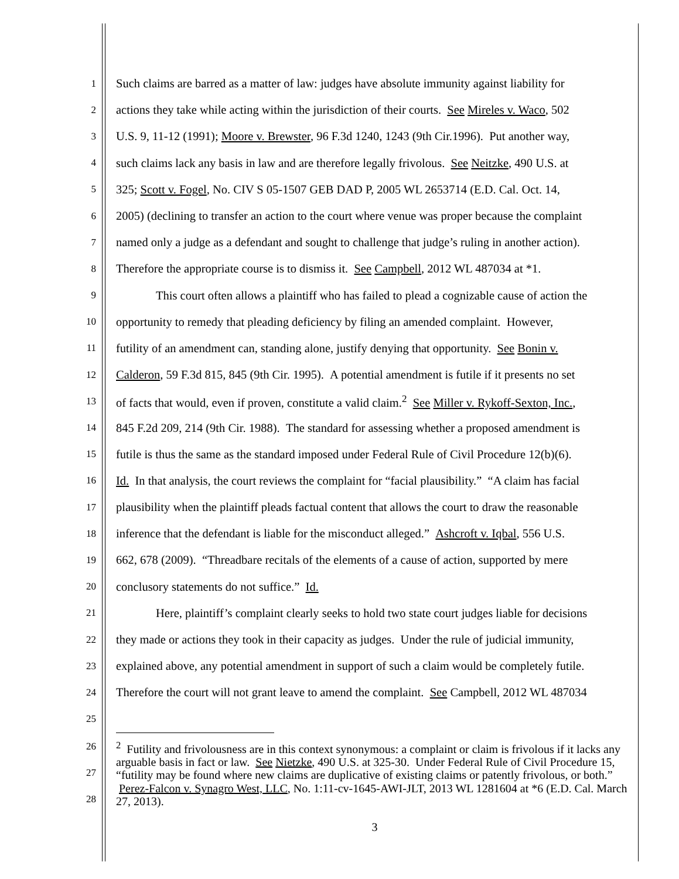1
Such claims are barred as a matter of law: judges have absolute immunity against liability for
2
actions they take while acting within the jurisdiction of their courts. See Mireles v. Waco, 502
3
U.S. 9, 11-12 (1991); Moore v. Brewster, 96 F.3d 1240, 1243 (9th Cir.1996). Put another way,
4
such claims lack any basis in law and are therefore legally frivolous. See Neitzke, 490 U.S. at
5
325; Scott v. Fogel, No. CIV S 05-1507 GEB DAD P, 2005 WL 2653714 (E.D. Cal. Oct. 14,
6
2005) (declining to transfer an action to the court where venue was proper because the complaint
7
named only a judge as a defendant and sought to challenge that judge’s ruling in another action).
8
Therefore the appropriate course is to dismiss it. See Campbell, 2012 WL 487034 at *1.
9
This court often allows a plaintiff who has failed to plead a cognizable cause of action the
10
opportunity to remedy that pleading deficiency by filing an amended complaint. However,
11
futility of an amendment can, standing alone, justify denying that opportunity. See Bonin v.
12
Calderon, 59 F.3d 815, 845 (9th Cir. 1995). A potential amendment is futile if it presents no set
13
of facts that would, even if proven, constitute a valid claim.<sup>2</sup> See Miller v. Rykoff-Sexton, Inc.,
14
845 F.2d 209, 214 (9th Cir. 1988). The standard for assessing whether a proposed amendment is
15
futile is thus the same as the standard imposed under Federal Rule of Civil Procedure 12(b)(6).
16
Id. In that analysis, the court reviews the complaint for “facial plausibility.” “A claim has facial
17
plausibility when the plaintiff pleads factual content that allows the court to draw the reasonable
18
inference that the defendant is liable for the misconduct alleged.” Ashcroft v. Iqbal, 556 U.S.
19
662, 678 (2009). “Threadbare recitals of the elements of a cause of action, supported by mere
20
conclusory statements do not suffice.” Id.
21
Here, plaintiff’s complaint clearly seeks to hold two state court judges liable for decisions
22
they made or actions they took in their capacity as judges. Under the rule of judicial immunity,
23
explained above, any potential amendment in support of such a claim would be completely futile.
24
Therefore the court will not grant leave to amend the complaint. See Campbell, 2012 WL 487034
25
26
27
28
<sup>2</sup> Futility and frivolousness are in this context synonymous: a complaint or claim is frivolous if it lacks any arguable basis in fact or law. See Nietzke, 490 U.S. at 325-30. Under Federal Rule of Civil Procedure 15, “futility may be found where new claims are duplicative of existing claims or patently frivolous, or both.” Perez-Falcon v. Synagro West, LLC, No. 1:11-cv-1645-AWI-JLT, 2013 WL 1281604 at *6 (E.D. Cal. March 27, 2013).
3